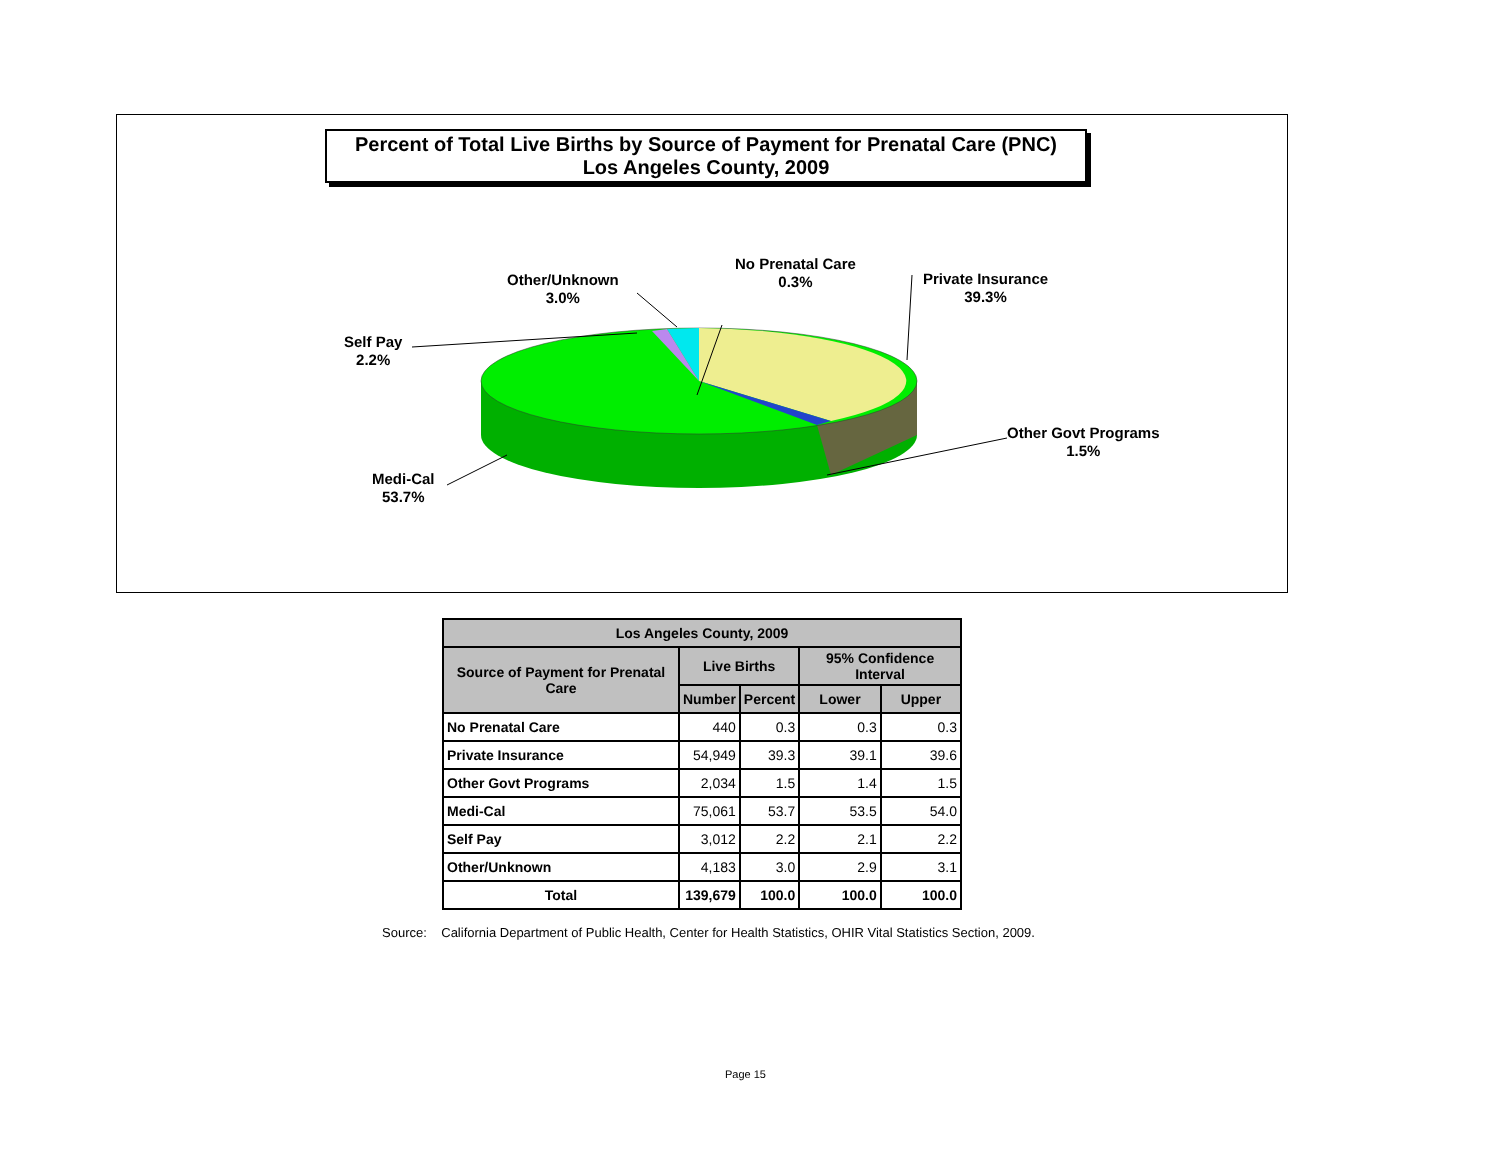Percent of Total Live Births by Source of Payment for Prenatal Care (PNC)
Los Angeles County, 2009
No Prenatal Care
0.3%
Private Insurance
39.3%
Other Govt Programs
1.5%
Medi-Cal
53.7%
Self Pay
2.2%
Other/Unknown
3.0%
| Los Angeles County, 2009 | | | | |
| --- | --- | --- | --- | --- |
| Source of Payment for Prenatal Care | Live Births | | 95% Confidence Interval | |
| | Number | Percent | Lower | Upper |
| No Prenatal Care | 440 | 0.3 | 0.3 | 0.3 |
| Private Insurance | 54,949 | 39.3 | 39.1 | 39.6 |
| Other Govt Programs | 2,034 | 1.5 | 1.4 | 1.5 |
| Medi-Cal | 75,061 | 53.7 | 53.5 | 54.0 |
| Self Pay | 3,012 | 2.2 | 2.1 | 2.2 |
| Other/Unknown | 4,183 | 3.0 | 2.9 | 3.1 |
| Total | 139,679 | 100.0 | 100.0 | 100.0 |
Source: California Department of Public Health, Center for Health Statistics, OHIR Vital Statistics Section, 2009.
Page 15